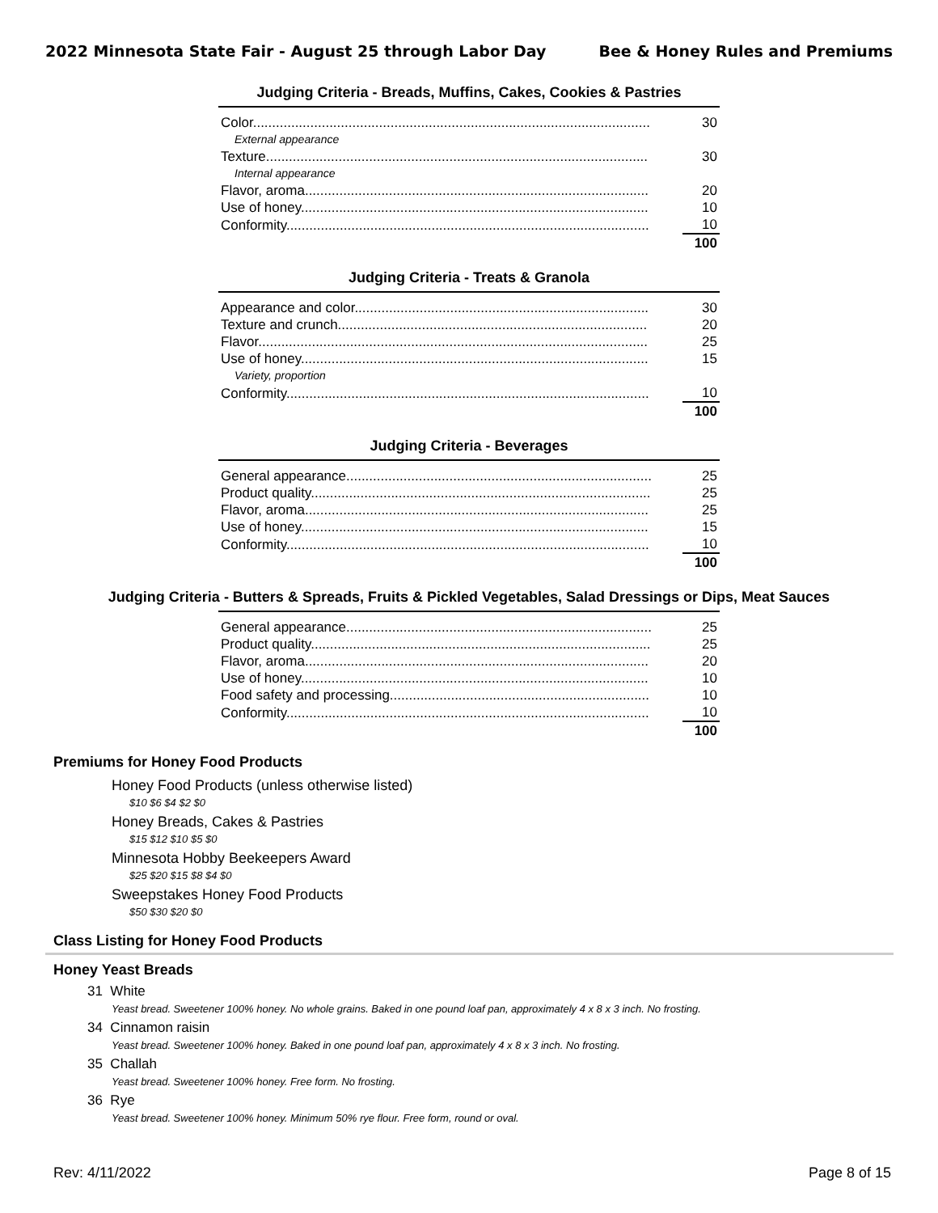2022 Minnesota State Fair - August 25 through Labor Day Bee & Honey Rules and Premiums
Judging Criteria - Breads, Muffins, Cakes, Cookies & Pastries
| Color........................................................................................................ | 30 |
| External appearance | |
| Texture.................................................................................................... | 30 |
| Internal appearance | |
| Flavor, aroma.......................................................................................... | 20 |
| Use of honey........................................................................................... | 10 |
| Conformity............................................................................................... | 10 |
| | 100 |
Judging Criteria - Treats & Granola
| Appearance and color............................................................................. | 30 |
| Texture and crunch................................................................................. | 20 |
| Flavor...................................................................................................... | 25 |
| Use of honey........................................................................................... | 15 |
| Variety, proportion | |
| Conformity............................................................................................... | 10 |
| | 100 |
Judging Criteria - Beverages
| General appearance................................................................................ | 25 |
| Product quality......................................................................................... | 25 |
| Flavor, aroma.......................................................................................... | 25 |
| Use of honey........................................................................................... | 15 |
| Conformity............................................................................................... | 10 |
| | 100 |
Judging Criteria - Butters & Spreads, Fruits & Pickled Vegetables, Salad Dressings or Dips, Meat Sauces
| General appearance................................................................................ | 25 |
| Product quality......................................................................................... | 25 |
| Flavor, aroma.......................................................................................... | 20 |
| Use of honey........................................................................................... | 10 |
| Food safety and processing.................................................................... | 10 |
| Conformity............................................................................................... | 10 |
| | 100 |
Premiums for Honey Food Products
Honey Food Products (unless otherwise listed)
$10 $6 $4 $2 $0
Honey Breads, Cakes & Pastries
$15 $12 $10 $5 $0
Minnesota Hobby Beekeepers Award
$25 $20 $15 $8 $4 $0
Sweepstakes Honey Food Products
$50 $30 $20 $0
Class Listing for Honey Food Products
Honey Yeast Breads
31 White
Yeast bread. Sweetener 100% honey. No whole grains. Baked in one pound loaf pan, approximately 4 x 8 x 3 inch. No frosting.
34 Cinnamon raisin
Yeast bread. Sweetener 100% honey. Baked in one pound loaf pan, approximately 4 x 8 x 3 inch. No frosting.
35 Challah
Yeast bread. Sweetener 100% honey. Free form. No frosting.
36 Rye
Yeast bread. Sweetener 100% honey. Minimum 50% rye flour. Free form, round or oval.
Rev: 4/11/2022 Page 8 of 15